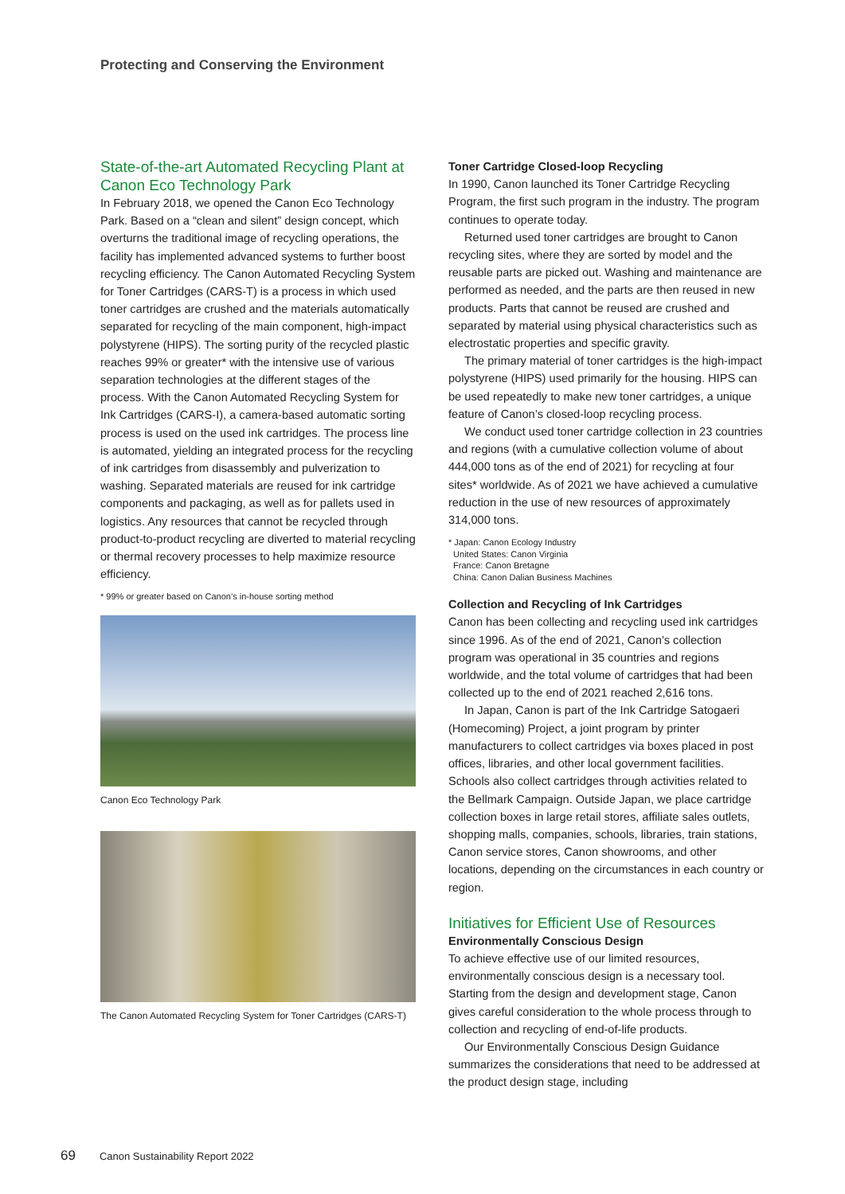Protecting and Conserving the Environment
State-of-the-art Automated Recycling Plant at Canon Eco Technology Park
In February 2018, we opened the Canon Eco Technology Park. Based on a “clean and silent” design concept, which overturns the traditional image of recycling operations, the facility has implemented advanced systems to further boost recycling efficiency. The Canon Automated Recycling System for Toner Cartridges (CARS-T) is a process in which used toner cartridges are crushed and the materials automatically separated for recycling of the main component, high-impact polystyrene (HIPS). The sorting purity of the recycled plastic reaches 99% or greater* with the intensive use of various separation technologies at the different stages of the process. With the Canon Automated Recycling System for Ink Cartridges (CARS-I), a camera-based automatic sorting process is used on the used ink cartridges. The process line is automated, yielding an integrated process for the recycling of ink cartridges from disassembly and pulverization to washing. Separated materials are reused for ink cartridge components and packaging, as well as for pallets used in logistics. Any resources that cannot be recycled through product-to-product recycling are diverted to material recycling or thermal recovery processes to help maximize resource efficiency.
* 99% or greater based on Canon’s in-house sorting method
Canon Eco Technology Park
The Canon Automated Recycling System for Toner Cartridges (CARS-T)
Toner Cartridge Closed-loop Recycling
In 1990, Canon launched its Toner Cartridge Recycling Program, the first such program in the industry. The program continues to operate today.
Returned used toner cartridges are brought to Canon recycling sites, where they are sorted by model and the reusable parts are picked out. Washing and maintenance are performed as needed, and the parts are then reused in new products. Parts that cannot be reused are crushed and separated by material using physical characteristics such as electrostatic properties and specific gravity.
The primary material of toner cartridges is the high-impact polystyrene (HIPS) used primarily for the housing. HIPS can be used repeatedly to make new toner cartridges, a unique feature of Canon’s closed-loop recycling process.
We conduct used toner cartridge collection in 23 countries and regions (with a cumulative collection volume of about 444,000 tons as of the end of 2021) for recycling at four sites* worldwide. As of 2021 we have achieved a cumulative reduction in the use of new resources of approximately 314,000 tons.
* Japan: Canon Ecology Industry
United States: Canon Virginia
France: Canon Bretagne
China: Canon Dalian Business Machines
Collection and Recycling of Ink Cartridges
Canon has been collecting and recycling used ink cartridges since 1996. As of the end of 2021, Canon’s collection program was operational in 35 countries and regions worldwide, and the total volume of cartridges that had been collected up to the end of 2021 reached 2,616 tons.
In Japan, Canon is part of the Ink Cartridge Satogaeri (Homecoming) Project, a joint program by printer manufacturers to collect cartridges via boxes placed in post offices, libraries, and other local government facilities. Schools also collect cartridges through activities related to the Bellmark Campaign. Outside Japan, we place cartridge collection boxes in large retail stores, affiliate sales outlets, shopping malls, companies, schools, libraries, train stations, Canon service stores, Canon showrooms, and other locations, depending on the circumstances in each country or region.
Initiatives for Efficient Use of Resources
Environmentally Conscious Design
To achieve effective use of our limited resources, environmentally conscious design is a necessary tool. Starting from the design and development stage, Canon gives careful consideration to the whole process through to collection and recycling of end-of-life products.
Our Environmentally Conscious Design Guidance summarizes the considerations that need to be addressed at the product design stage, including
69 Canon Sustainability Report 2022